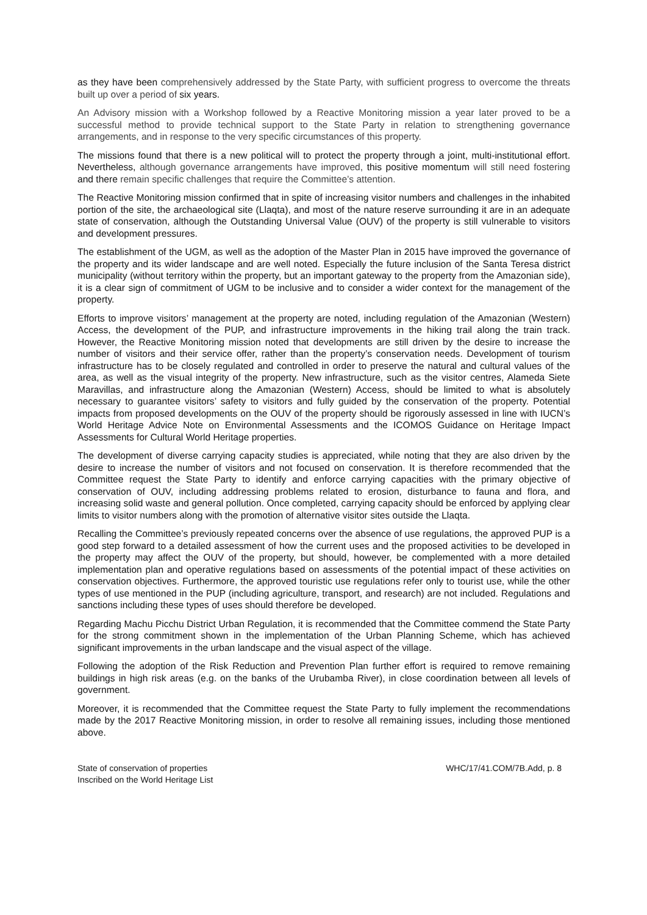as they have been comprehensively addressed by the State Party, with sufficient progress to overcome the threats built up over a period of six years.
An Advisory mission with a Workshop followed by a Reactive Monitoring mission a year later proved to be a successful method to provide technical support to the State Party in relation to strengthening governance arrangements, and in response to the very specific circumstances of this property.
The missions found that there is a new political will to protect the property through a joint, multi-institutional effort. Nevertheless, although governance arrangements have improved, this positive momentum will still need fostering and there remain specific challenges that require the Committee’s attention.
The Reactive Monitoring mission confirmed that in spite of increasing visitor numbers and challenges in the inhabited portion of the site, the archaeological site (Llaqta), and most of the nature reserve surrounding it are in an adequate state of conservation, although the Outstanding Universal Value (OUV) of the property is still vulnerable to visitors and development pressures.
The establishment of the UGM, as well as the adoption of the Master Plan in 2015 have improved the governance of the property and its wider landscape and are well noted. Especially the future inclusion of the Santa Teresa district municipality (without territory within the property, but an important gateway to the property from the Amazonian side), it is a clear sign of commitment of UGM to be inclusive and to consider a wider context for the management of the property.
Efforts to improve visitors’ management at the property are noted, including regulation of the Amazonian (Western) Access, the development of the PUP, and infrastructure improvements in the hiking trail along the train track. However, the Reactive Monitoring mission noted that developments are still driven by the desire to increase the number of visitors and their service offer, rather than the property’s conservation needs. Development of tourism infrastructure has to be closely regulated and controlled in order to preserve the natural and cultural values of the area, as well as the visual integrity of the property. New infrastructure, such as the visitor centres, Alameda Siete Maravillas, and infrastructure along the Amazonian (Western) Access, should be limited to what is absolutely necessary to guarantee visitors’ safety to visitors and fully guided by the conservation of the property. Potential impacts from proposed developments on the OUV of the property should be rigorously assessed in line with IUCN’s World Heritage Advice Note on Environmental Assessments and the ICOMOS Guidance on Heritage Impact Assessments for Cultural World Heritage properties.
The development of diverse carrying capacity studies is appreciated, while noting that they are also driven by the desire to increase the number of visitors and not focused on conservation. It is therefore recommended that the Committee request the State Party to identify and enforce carrying capacities with the primary objective of conservation of OUV, including addressing problems related to erosion, disturbance to fauna and flora, and increasing solid waste and general pollution. Once completed, carrying capacity should be enforced by applying clear limits to visitor numbers along with the promotion of alternative visitor sites outside the Llaqta.
Recalling the Committee’s previously repeated concerns over the absence of use regulations, the approved PUP is a good step forward to a detailed assessment of how the current uses and the proposed activities to be developed in the property may affect the OUV of the property, but should, however, be complemented with a more detailed implementation plan and operative regulations based on assessments of the potential impact of these activities on conservation objectives. Furthermore, the approved touristic use regulations refer only to tourist use, while the other types of use mentioned in the PUP (including agriculture, transport, and research) are not included. Regulations and sanctions including these types of uses should therefore be developed.
Regarding Machu Picchu District Urban Regulation, it is recommended that the Committee commend the State Party for the strong commitment shown in the implementation of the Urban Planning Scheme, which has achieved significant improvements in the urban landscape and the visual aspect of the village.
Following the adoption of the Risk Reduction and Prevention Plan further effort is required to remove remaining buildings in high risk areas (e.g. on the banks of the Urubamba River), in close coordination between all levels of government.
Moreover, it is recommended that the Committee request the State Party to fully implement the recommendations made by the 2017 Reactive Monitoring mission, in order to resolve all remaining issues, including those mentioned above.
State of conservation of properties
Inscribed on the World Heritage List
WHC/17/41.COM/7B.Add, p. 8